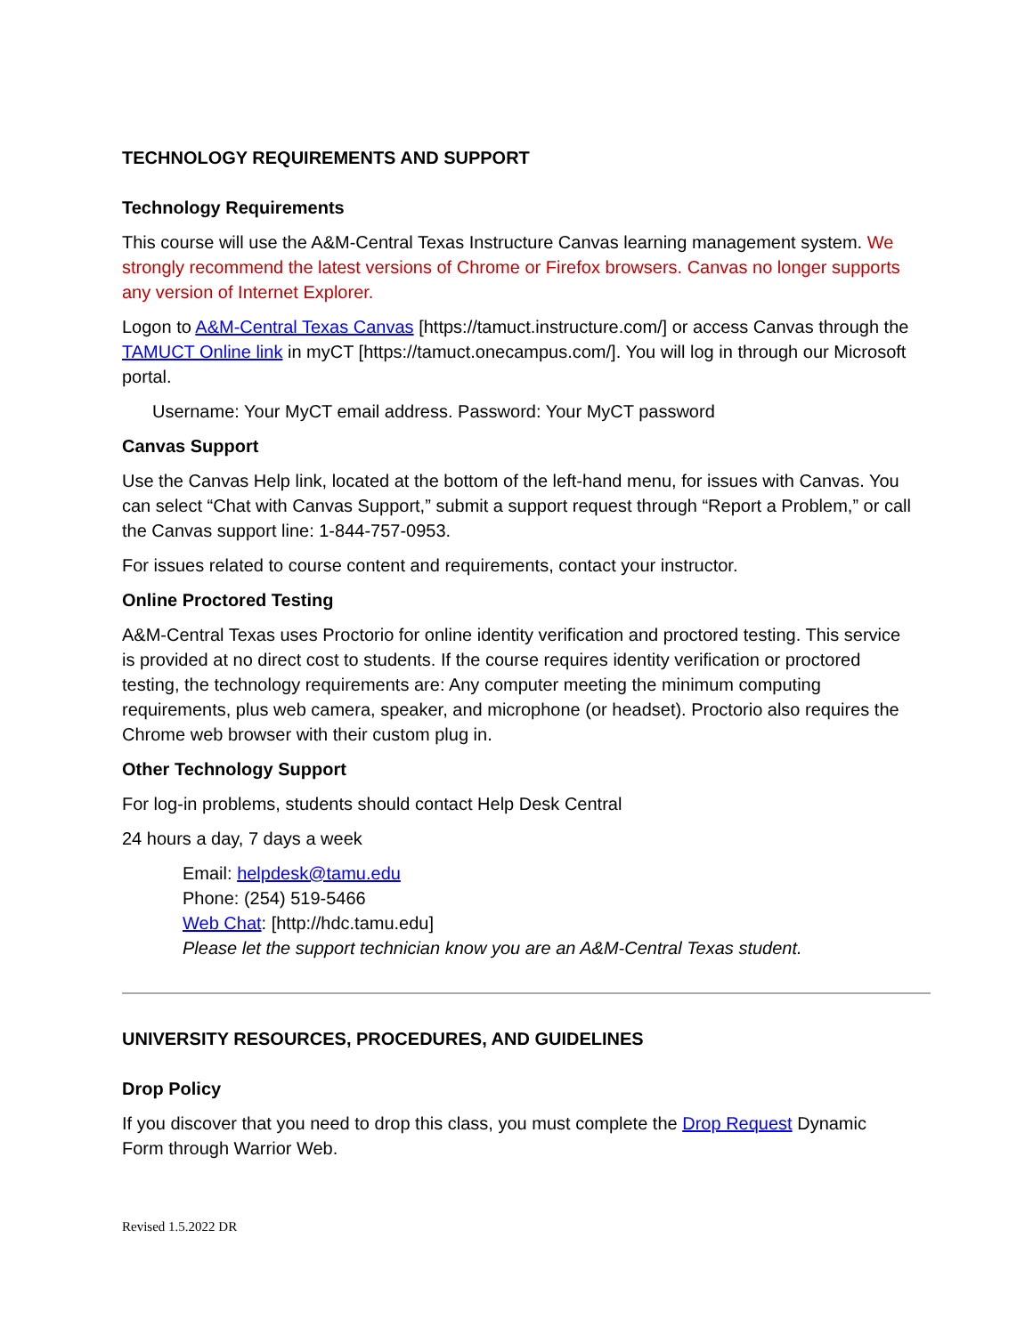TECHNOLOGY REQUIREMENTS AND SUPPORT
Technology Requirements
This course will use the A&M-Central Texas Instructure Canvas learning management system. We strongly recommend the latest versions of Chrome or Firefox browsers. Canvas no longer supports any version of Internet Explorer.
Logon to A&M-Central Texas Canvas [https://tamuct.instructure.com/] or access Canvas through the TAMUCT Online link in myCT [https://tamuct.onecampus.com/]. You will log in through our Microsoft portal.
Username: Your MyCT email address. Password: Your MyCT password
Canvas Support
Use the Canvas Help link, located at the bottom of the left-hand menu, for issues with Canvas. You can select “Chat with Canvas Support,” submit a support request through “Report a Problem,” or call the Canvas support line: 1-844-757-0953.
For issues related to course content and requirements, contact your instructor.
Online Proctored Testing
A&M-Central Texas uses Proctorio for online identity verification and proctored testing. This service is provided at no direct cost to students. If the course requires identity verification or proctored testing, the technology requirements are: Any computer meeting the minimum computing requirements, plus web camera, speaker, and microphone (or headset). Proctorio also requires the Chrome web browser with their custom plug in.
Other Technology Support
For log-in problems, students should contact Help Desk Central
24 hours a day, 7 days a week
Email: helpdesk@tamu.edu
Phone: (254) 519-5466
Web Chat: [http://hdc.tamu.edu]
Please let the support technician know you are an A&M-Central Texas student.
UNIVERSITY RESOURCES, PROCEDURES, AND GUIDELINES
Drop Policy
If you discover that you need to drop this class, you must complete the Drop Request Dynamic Form through Warrior Web.
Revised 1.5.2022 DR